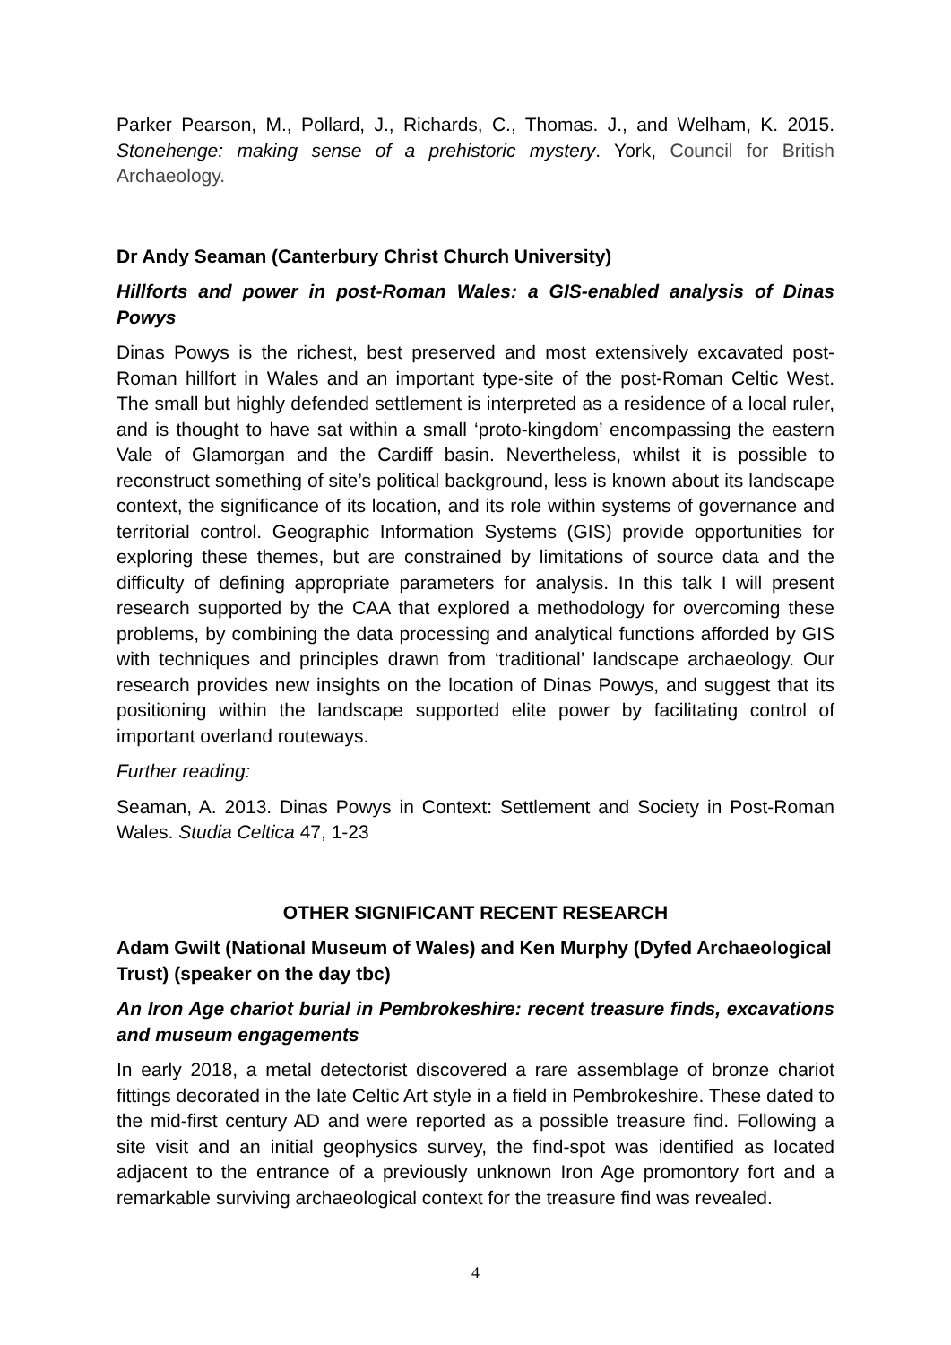Parker Pearson, M., Pollard, J., Richards, C., Thomas. J., and Welham, K. 2015. Stonehenge: making sense of a prehistoric mystery. York, Council for British Archaeology.
Dr Andy Seaman (Canterbury Christ Church University)
Hillforts and power in post-Roman Wales: a GIS-enabled analysis of Dinas Powys
Dinas Powys is the richest, best preserved and most extensively excavated post-Roman hillfort in Wales and an important type-site of the post-Roman Celtic West. The small but highly defended settlement is interpreted as a residence of a local ruler, and is thought to have sat within a small ‘proto-kingdom’ encompassing the eastern Vale of Glamorgan and the Cardiff basin. Nevertheless, whilst it is possible to reconstruct something of site’s political background, less is known about its landscape context, the significance of its location, and its role within systems of governance and territorial control. Geographic Information Systems (GIS) provide opportunities for exploring these themes, but are constrained by limitations of source data and the difficulty of defining appropriate parameters for analysis. In this talk I will present research supported by the CAA that explored a methodology for overcoming these problems, by combining the data processing and analytical functions afforded by GIS with techniques and principles drawn from ‘traditional’ landscape archaeology. Our research provides new insights on the location of Dinas Powys, and suggest that its positioning within the landscape supported elite power by facilitating control of important overland routeways.
Further reading:
Seaman, A. 2013. Dinas Powys in Context: Settlement and Society in Post-Roman Wales. Studia Celtica 47, 1-23
OTHER SIGNIFICANT RECENT RESEARCH
Adam Gwilt (National Museum of Wales) and Ken Murphy (Dyfed Archaeological Trust) (speaker on the day tbc)
An Iron Age chariot burial in Pembrokeshire: recent treasure finds, excavations and museum engagements
In early 2018, a metal detectorist discovered a rare assemblage of bronze chariot fittings decorated in the late Celtic Art style in a field in Pembrokeshire. These dated to the mid-first century AD and were reported as a possible treasure find. Following a site visit and an initial geophysics survey, the find-spot was identified as located adjacent to the entrance of a previously unknown Iron Age promontory fort and a remarkable surviving archaeological context for the treasure find was revealed.
4